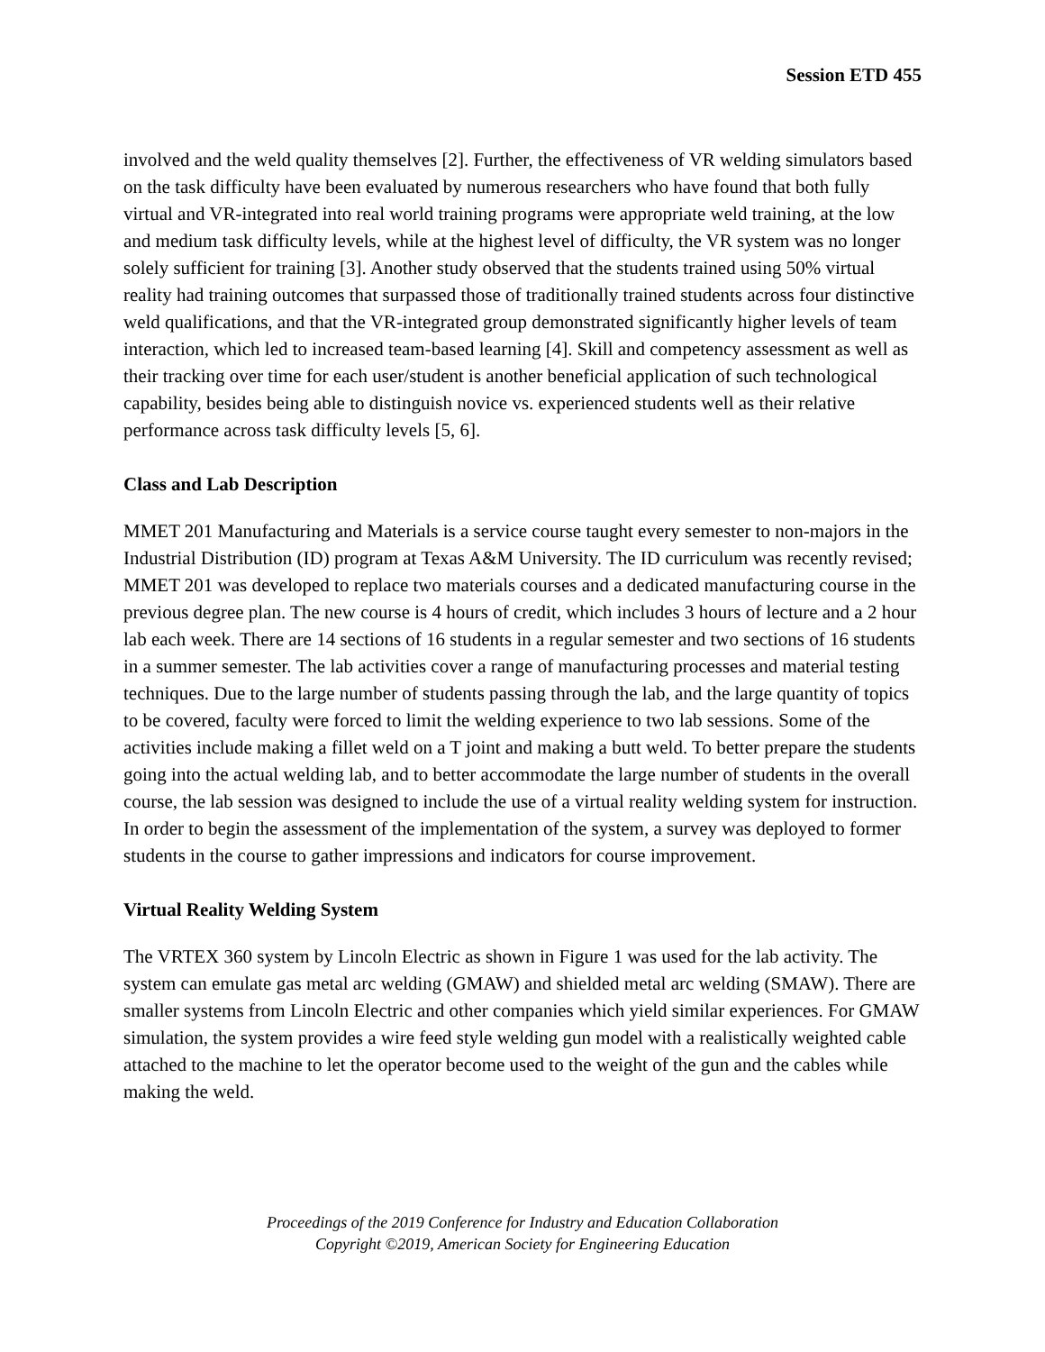Session ETD 455
involved and the weld quality themselves [2]. Further, the effectiveness of VR welding simulators based on the task difficulty have been evaluated by numerous researchers who have found that both fully virtual and VR-integrated into real world training programs were appropriate weld training, at the low and medium task difficulty levels, while at the highest level of difficulty, the VR system was no longer solely sufficient for training [3]. Another study observed that the students trained using 50% virtual reality had training outcomes that surpassed those of traditionally trained students across four distinctive weld qualifications, and that the VR-integrated group demonstrated significantly higher levels of team interaction, which led to increased team-based learning [4]. Skill and competency assessment as well as their tracking over time for each user/student is another beneficial application of such technological capability, besides being able to distinguish novice vs. experienced students well as their relative performance across task difficulty levels [5, 6].
Class and Lab Description
MMET 201 Manufacturing and Materials is a service course taught every semester to non-majors in the Industrial Distribution (ID) program at Texas A&M University. The ID curriculum was recently revised; MMET 201 was developed to replace two materials courses and a dedicated manufacturing course in the previous degree plan. The new course is 4 hours of credit, which includes 3 hours of lecture and a 2 hour lab each week. There are 14 sections of 16 students in a regular semester and two sections of 16 students in a summer semester. The lab activities cover a range of manufacturing processes and material testing techniques. Due to the large number of students passing through the lab, and the large quantity of topics to be covered, faculty were forced to limit the welding experience to two lab sessions. Some of the activities include making a fillet weld on a T joint and making a butt weld. To better prepare the students going into the actual welding lab, and to better accommodate the large number of students in the overall course, the lab session was designed to include the use of a virtual reality welding system for instruction. In order to begin the assessment of the implementation of the system, a survey was deployed to former students in the course to gather impressions and indicators for course improvement.
Virtual Reality Welding System
The VRTEX 360 system by Lincoln Electric as shown in Figure 1 was used for the lab activity. The system can emulate gas metal arc welding (GMAW) and shielded metal arc welding (SMAW). There are smaller systems from Lincoln Electric and other companies which yield similar experiences. For GMAW simulation, the system provides a wire feed style welding gun model with a realistically weighted cable attached to the machine to let the operator become used to the weight of the gun and the cables while making the weld.
Proceedings of the 2019 Conference for Industry and Education Collaboration
Copyright ©2019, American Society for Engineering Education